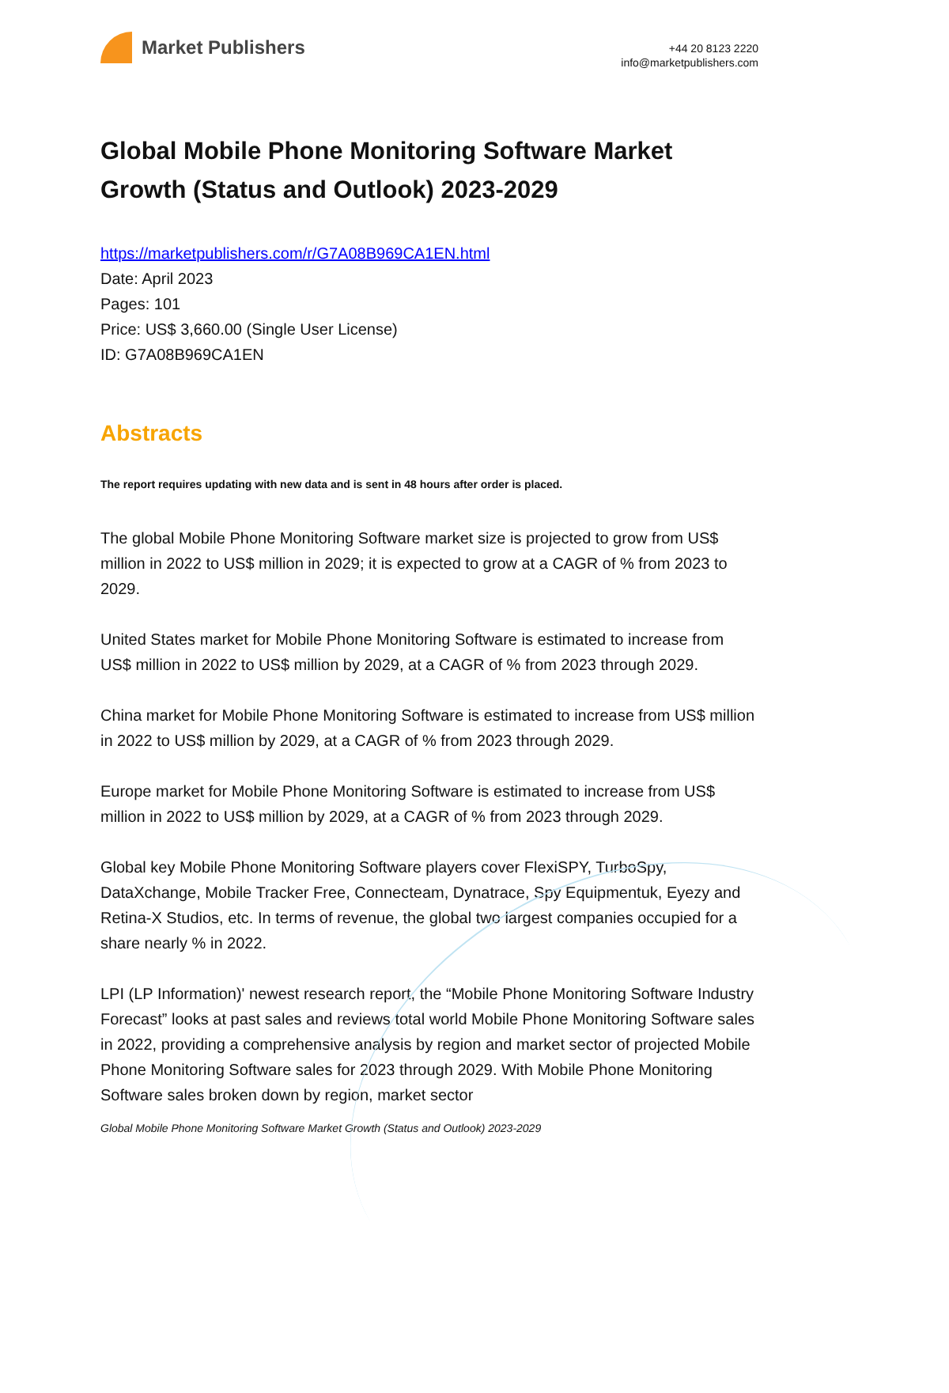Market Publishers
+44 20 8123 2220
info@marketpublishers.com
Global Mobile Phone Monitoring Software Market Growth (Status and Outlook) 2023-2029
https://marketpublishers.com/r/G7A08B969CA1EN.html
Date: April 2023
Pages: 101
Price: US$ 3,660.00 (Single User License)
ID: G7A08B969CA1EN
Abstracts
The report requires updating with new data and is sent in 48 hours after order is placed.
The global Mobile Phone Monitoring Software market size is projected to grow from US$ million in 2022 to US$ million in 2029; it is expected to grow at a CAGR of % from 2023 to 2029.
United States market for Mobile Phone Monitoring Software is estimated to increase from US$ million in 2022 to US$ million by 2029, at a CAGR of % from 2023 through 2029.
China market for Mobile Phone Monitoring Software is estimated to increase from US$ million in 2022 to US$ million by 2029, at a CAGR of % from 2023 through 2029.
Europe market for Mobile Phone Monitoring Software is estimated to increase from US$ million in 2022 to US$ million by 2029, at a CAGR of % from 2023 through 2029.
Global key Mobile Phone Monitoring Software players cover FlexiSPY, TurboSpy, DataXchange, Mobile Tracker Free, Connecteam, Dynatrace, Spy Equipmentuk, Eyezy and Retina-X Studios, etc. In terms of revenue, the global two largest companies occupied for a share nearly % in 2022.
LPI (LP Information)' newest research report, the “Mobile Phone Monitoring Software Industry Forecast” looks at past sales and reviews total world Mobile Phone Monitoring Software sales in 2022, providing a comprehensive analysis by region and market sector of projected Mobile Phone Monitoring Software sales for 2023 through 2029. With Mobile Phone Monitoring Software sales broken down by region, market sector
Global Mobile Phone Monitoring Software Market Growth (Status and Outlook) 2023-2029